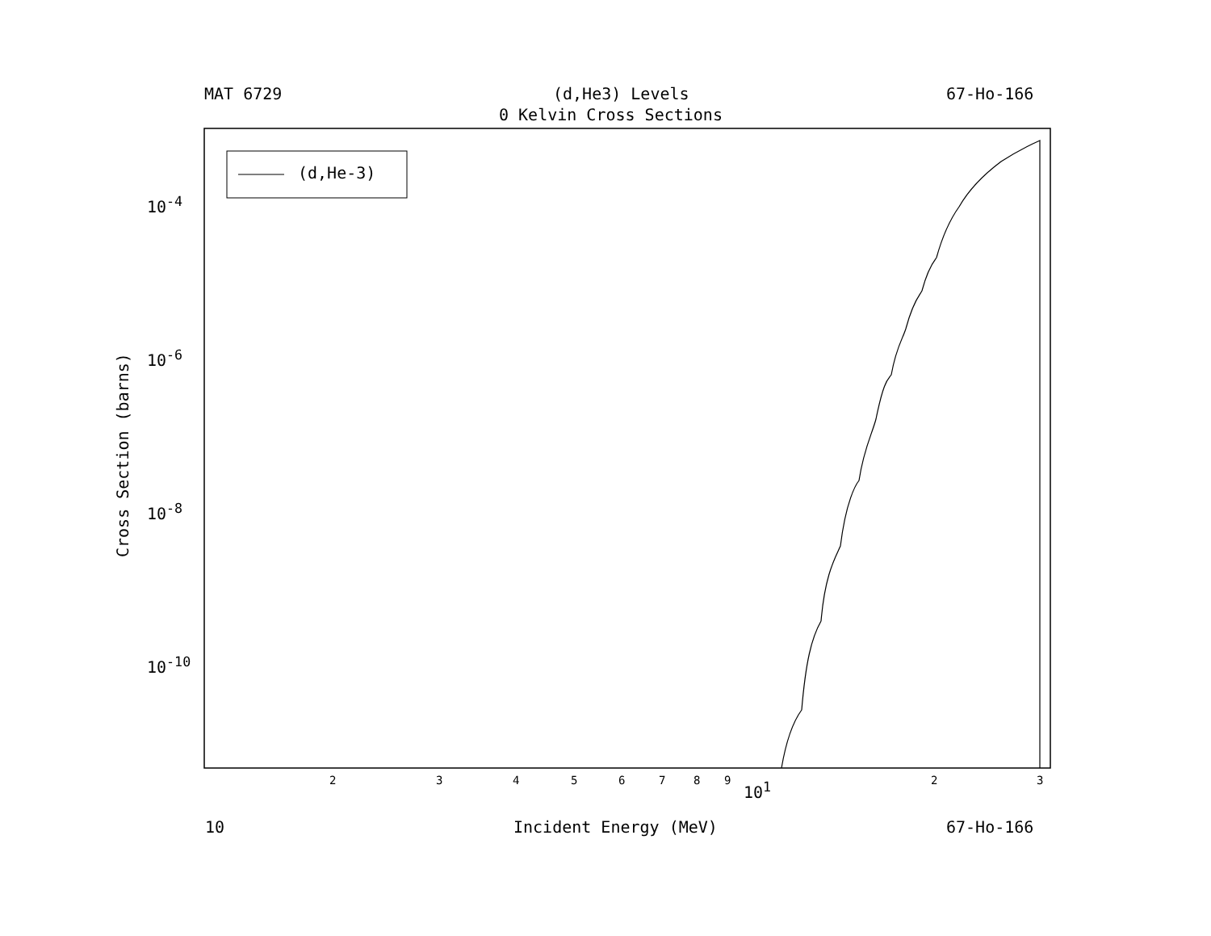MAT 6729 (d,He3) Levels 67-Ho-166
0 Kelvin Cross Sections
(d,He-3)
10<sup>-4</sup>
10<sup>-6</sup>
10<sup>-8</sup>
10<sup>-10</sup>
Cross Section (barns)
2 3 4 5 6 7 8 9 10<sup>1</sup> 2 3
10 Incident Energy (MeV) 67-Ho-166